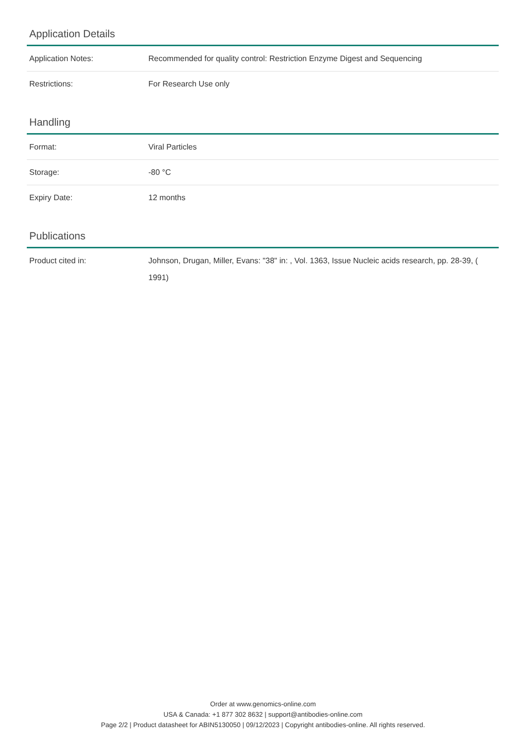Application Details
| Application Notes: | Recommended for quality control: Restriction Enzyme Digest and Sequencing |
| Restrictions: | For Research Use only |
Handling
| Format: | Viral Particles |
| Storage: | -80 °C |
| Expiry Date: | 12 months |
Publications
| Product cited in: | Johnson, Drugan, Miller, Evans: "38" in: , Vol. 1363, Issue Nucleic acids research, pp. 28-39, ( 1991) |
Order at www.genomics-online.com
USA & Canada: +1 877 302 8632 | support@antibodies-online.com
Page 2/2 | Product datasheet for ABIN5130050 | 09/12/2023 | Copyright antibodies-online. All rights reserved.